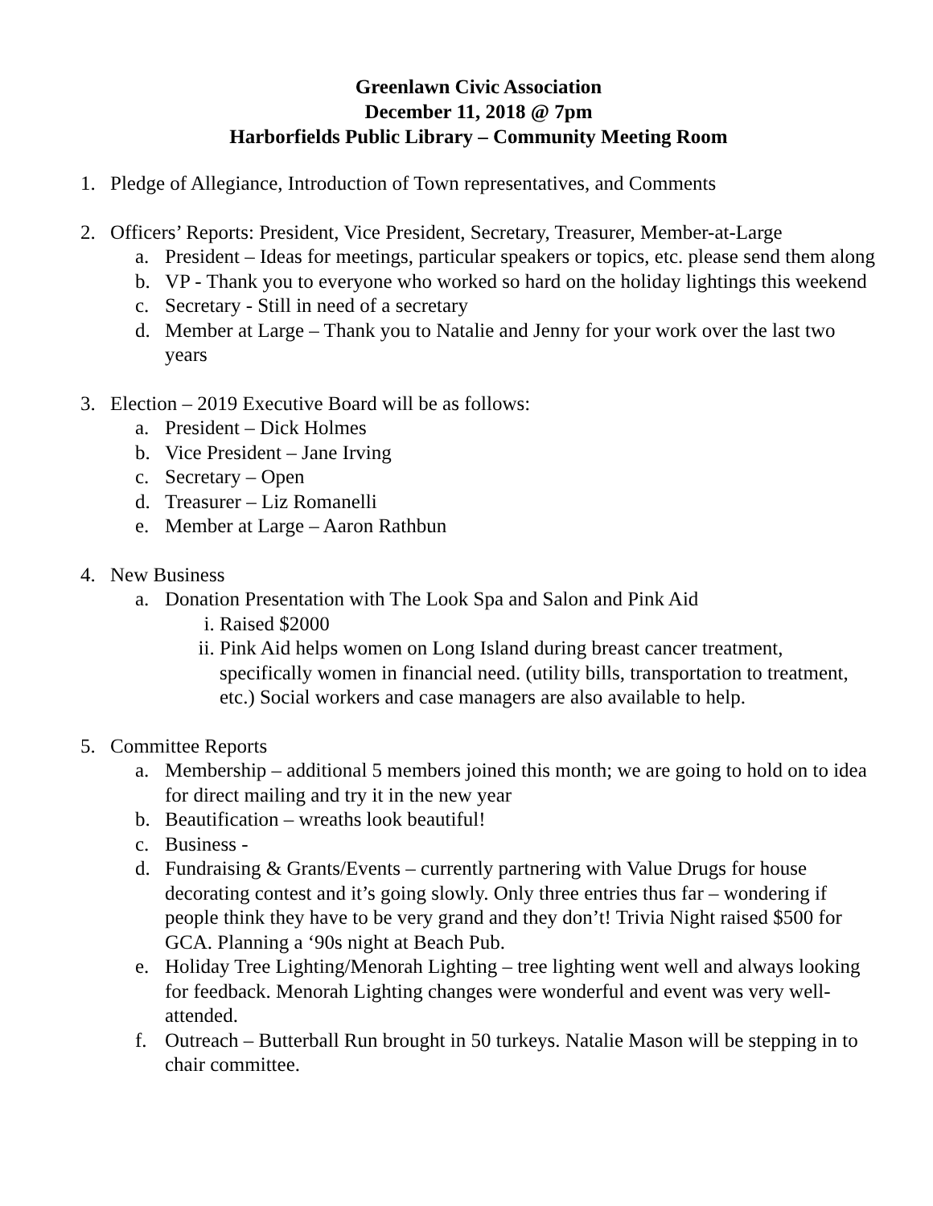Greenlawn Civic Association
December 11, 2018 @ 7pm
Harborfields Public Library – Community Meeting Room
1. Pledge of Allegiance, Introduction of Town representatives, and Comments
2. Officers’ Reports: President, Vice President, Secretary, Treasurer, Member-at-Large
a. President – Ideas for meetings, particular speakers or topics, etc. please send them along
b. VP - Thank you to everyone who worked so hard on the holiday lightings this weekend
c. Secretary - Still in need of a secretary
d. Member at Large – Thank you to Natalie and Jenny for your work over the last two years
3. Election – 2019 Executive Board will be as follows:
a. President – Dick Holmes
b. Vice President – Jane Irving
c. Secretary – Open
d. Treasurer – Liz Romanelli
e. Member at Large – Aaron Rathbun
4. New Business
a. Donation Presentation with The Look Spa and Salon and Pink Aid
i. Raised $2000
ii. Pink Aid helps women on Long Island during breast cancer treatment, specifically women in financial need. (utility bills, transportation to treatment, etc.) Social workers and case managers are also available to help.
5. Committee Reports
a. Membership – additional 5 members joined this month; we are going to hold on to idea for direct mailing and try it in the new year
b. Beautification – wreaths look beautiful!
c. Business -
d. Fundraising & Grants/Events – currently partnering with Value Drugs for house decorating contest and it’s going slowly. Only three entries thus far – wondering if people think they have to be very grand and they don’t! Trivia Night raised $500 for GCA. Planning a ‘90s night at Beach Pub.
e. Holiday Tree Lighting/Menorah Lighting – tree lighting went well and always looking for feedback. Menorah Lighting changes were wonderful and event was very well-attended.
f. Outreach – Butterball Run brought in 50 turkeys. Natalie Mason will be stepping in to chair committee.